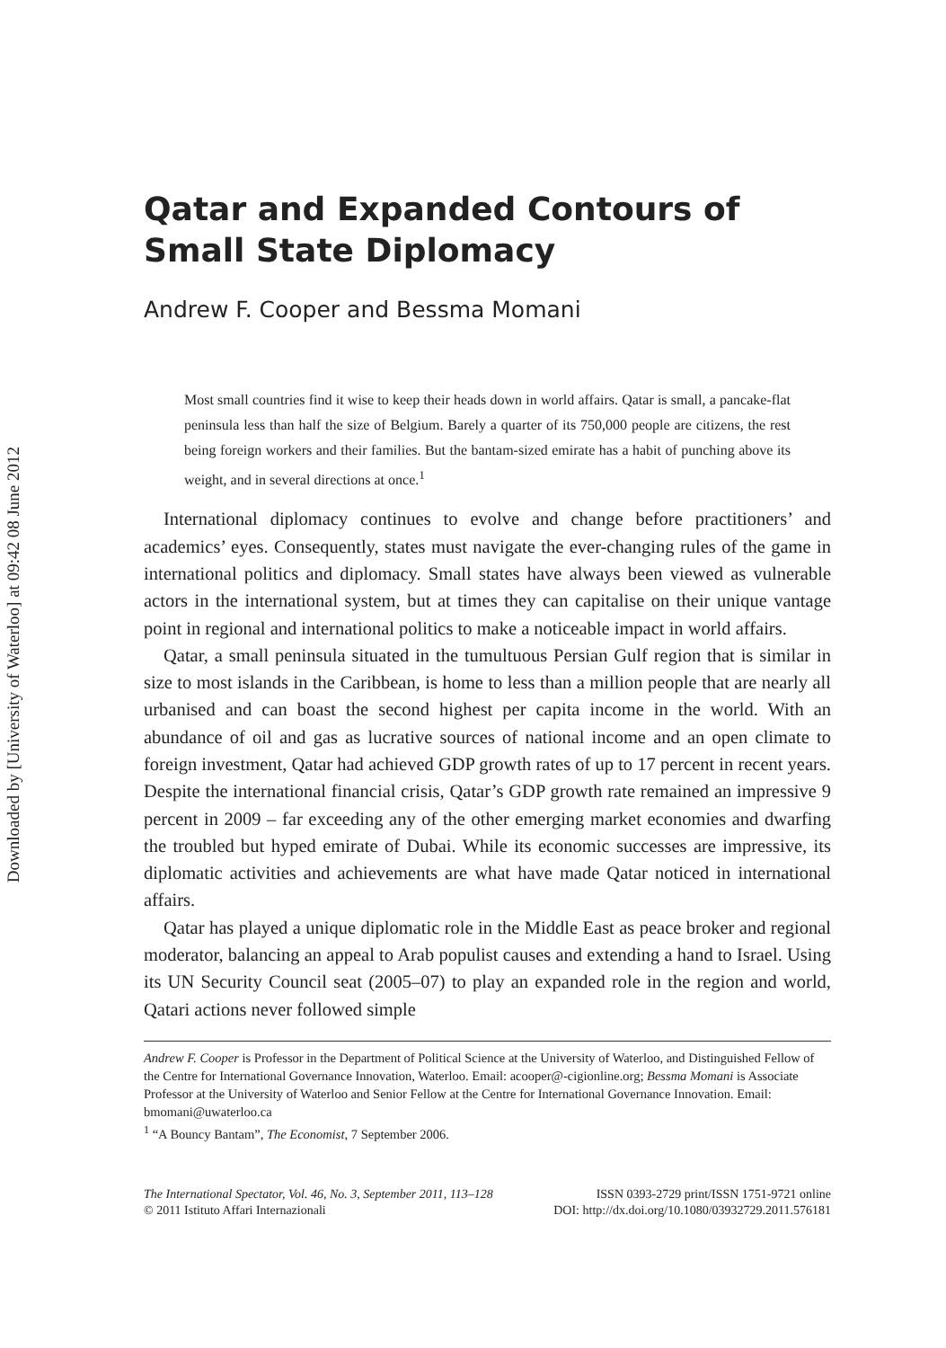Downloaded by [University of Waterloo] at 09:42 08 June 2012
Qatar and Expanded Contours of Small State Diplomacy
Andrew F. Cooper and Bessma Momani
Most small countries find it wise to keep their heads down in world affairs. Qatar is small, a pancake-flat peninsula less than half the size of Belgium. Barely a quarter of its 750,000 people are citizens, the rest being foreign workers and their families. But the bantam-sized emirate has a habit of punching above its weight, and in several directions at once.<sup>1</sup>
International diplomacy continues to evolve and change before practitioners’ and academics’ eyes. Consequently, states must navigate the ever-changing rules of the game in international politics and diplomacy. Small states have always been viewed as vulnerable actors in the international system, but at times they can capitalise on their unique vantage point in regional and international politics to make a noticeable impact in world affairs.
Qatar, a small peninsula situated in the tumultuous Persian Gulf region that is similar in size to most islands in the Caribbean, is home to less than a million people that are nearly all urbanised and can boast the second highest per capita income in the world. With an abundance of oil and gas as lucrative sources of national income and an open climate to foreign investment, Qatar had achieved GDP growth rates of up to 17 percent in recent years. Despite the international financial crisis, Qatar’s GDP growth rate remained an impressive 9 percent in 2009 – far exceeding any of the other emerging market economies and dwarfing the troubled but hyped emirate of Dubai. While its economic successes are impressive, its diplomatic activities and achievements are what have made Qatar noticed in international affairs.
Qatar has played a unique diplomatic role in the Middle East as peace broker and regional moderator, balancing an appeal to Arab populist causes and extending a hand to Israel. Using its UN Security Council seat (2005–07) to play an expanded role in the region and world, Qatari actions never followed simple
Andrew F. Cooper is Professor in the Department of Political Science at the University of Waterloo, and Distinguished Fellow of the Centre for International Governance Innovation, Waterloo. Email: acooper@-cigionline.org; Bessma Momani is Associate Professor at the University of Waterloo and Senior Fellow at the Centre for International Governance Innovation. Email: bmomani@uwaterloo.ca
<sup>1</sup> “A Bouncy Bantam”, The Economist, 7 September 2006.
The International Spectator, Vol. 46, No. 3, September 2011, 113–128
© 2011 Istituto Affari Internazionali
ISSN 0393-2729 print/ISSN 1751-9721 online
DOI: http://dx.doi.org/10.1080/03932729.2011.576181